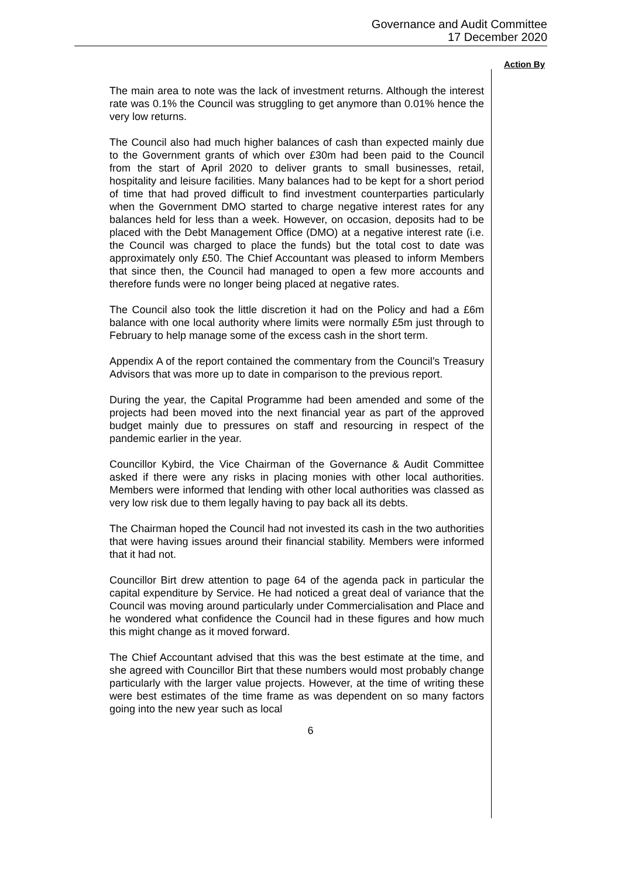Governance and Audit Committee
17 December 2020
Action By
The main area to note was the lack of investment returns. Although the interest rate was 0.1% the Council was struggling to get anymore than 0.01% hence the very low returns.
The Council also had much higher balances of cash than expected mainly due to the Government grants of which over £30m had been paid to the Council from the start of April 2020 to deliver grants to small businesses, retail, hospitality and leisure facilities. Many balances had to be kept for a short period of time that had proved difficult to find investment counterparties particularly when the Government DMO started to charge negative interest rates for any balances held for less than a week. However, on occasion, deposits had to be placed with the Debt Management Office (DMO) at a negative interest rate (i.e. the Council was charged to place the funds) but the total cost to date was approximately only £50. The Chief Accountant was pleased to inform Members that since then, the Council had managed to open a few more accounts and therefore funds were no longer being placed at negative rates.
The Council also took the little discretion it had on the Policy and had a £6m balance with one local authority where limits were normally £5m just through to February to help manage some of the excess cash in the short term.
Appendix A of the report contained the commentary from the Council’s Treasury Advisors that was more up to date in comparison to the previous report.
During the year, the Capital Programme had been amended and some of the projects had been moved into the next financial year as part of the approved budget mainly due to pressures on staff and resourcing in respect of the pandemic earlier in the year.
Councillor Kybird, the Vice Chairman of the Governance & Audit Committee asked if there were any risks in placing monies with other local authorities. Members were informed that lending with other local authorities was classed as very low risk due to them legally having to pay back all its debts.
The Chairman hoped the Council had not invested its cash in the two authorities that were having issues around their financial stability. Members were informed that it had not.
Councillor Birt drew attention to page 64 of the agenda pack in particular the capital expenditure by Service. He had noticed a great deal of variance that the Council was moving around particularly under Commercialisation and Place and he wondered what confidence the Council had in these figures and how much this might change as it moved forward.
The Chief Accountant advised that this was the best estimate at the time, and she agreed with Councillor Birt that these numbers would most probably change particularly with the larger value projects. However, at the time of writing these were best estimates of the time frame as was dependent on so many factors going into the new year such as local
6